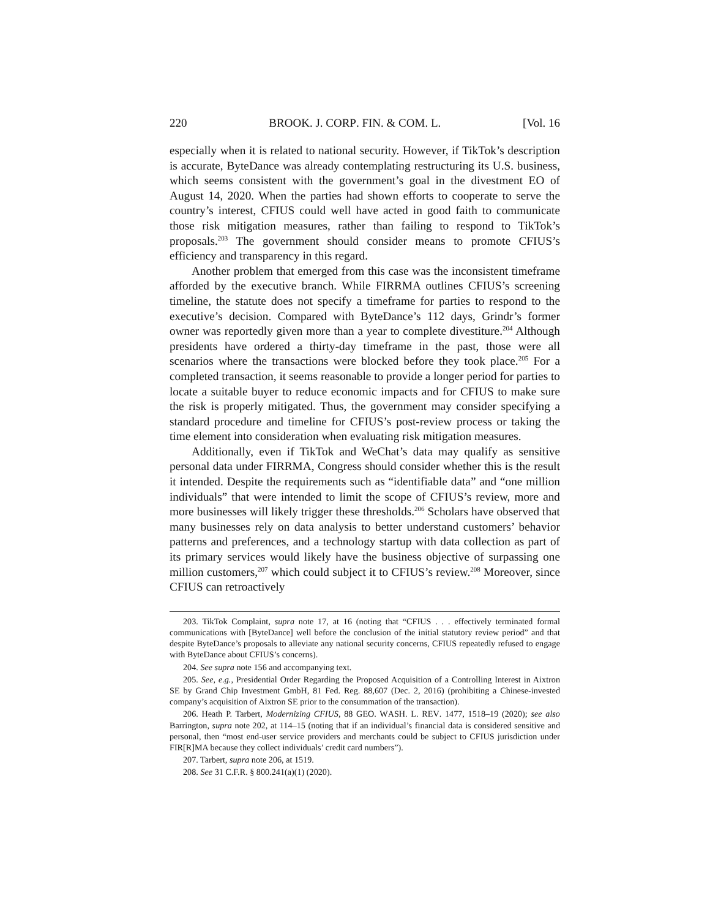220 BROOK. J. CORP. FIN. & COM. L. [Vol. 16
especially when it is related to national security. However, if TikTok’s description is accurate, ByteDance was already contemplating restructuring its U.S. business, which seems consistent with the government’s goal in the divestment EO of August 14, 2020. When the parties had shown efforts to cooperate to serve the country’s interest, CFIUS could well have acted in good faith to communicate those risk mitigation measures, rather than failing to respond to TikTok’s proposals.<sup>203</sup> The government should consider means to promote CFIUS’s efficiency and transparency in this regard.
Another problem that emerged from this case was the inconsistent timeframe afforded by the executive branch. While FIRRMA outlines CFIUS’s screening timeline, the statute does not specify a timeframe for parties to respond to the executive’s decision. Compared with ByteDance’s 112 days, Grindr’s former owner was reportedly given more than a year to complete divestiture.<sup>204</sup> Although presidents have ordered a thirty-day timeframe in the past, those were all scenarios where the transactions were blocked before they took place.<sup>205</sup> For a completed transaction, it seems reasonable to provide a longer period for parties to locate a suitable buyer to reduce economic impacts and for CFIUS to make sure the risk is properly mitigated. Thus, the government may consider specifying a standard procedure and timeline for CFIUS’s post-review process or taking the time element into consideration when evaluating risk mitigation measures.
Additionally, even if TikTok and WeChat’s data may qualify as sensitive personal data under FIRRMA, Congress should consider whether this is the result it intended. Despite the requirements such as “identifiable data” and “one million individuals” that were intended to limit the scope of CFIUS’s review, more and more businesses will likely trigger these thresholds.<sup>206</sup> Scholars have observed that many businesses rely on data analysis to better understand customers’ behavior patterns and preferences, and a technology startup with data collection as part of its primary services would likely have the business objective of surpassing one million customers,<sup>207</sup> which could subject it to CFIUS’s review.<sup>208</sup> Moreover, since CFIUS can retroactively
203. TikTok Complaint, supra note 17, at 16 (noting that “CFIUS . . . effectively terminated formal communications with [ByteDance] well before the conclusion of the initial statutory review period” and that despite ByteDance’s proposals to alleviate any national security concerns, CFIUS repeatedly refused to engage with ByteDance about CFIUS’s concerns).
204. See supra note 156 and accompanying text.
205. See, e.g., Presidential Order Regarding the Proposed Acquisition of a Controlling Interest in Aixtron SE by Grand Chip Investment GmbH, 81 Fed. Reg. 88,607 (Dec. 2, 2016) (prohibiting a Chinese-invested company’s acquisition of Aixtron SE prior to the consummation of the transaction).
206. Heath P. Tarbert, Modernizing CFIUS, 88 GEO. WASH. L. REV. 1477, 1518–19 (2020); see also Barrington, supra note 202, at 114–15 (noting that if an individual’s financial data is considered sensitive and personal, then “most end-user service providers and merchants could be subject to CFIUS jurisdiction under FIR[R]MA because they collect individuals’ credit card numbers”).
207. Tarbert, supra note 206, at 1519.
208. See 31 C.F.R. § 800.241(a)(1) (2020).